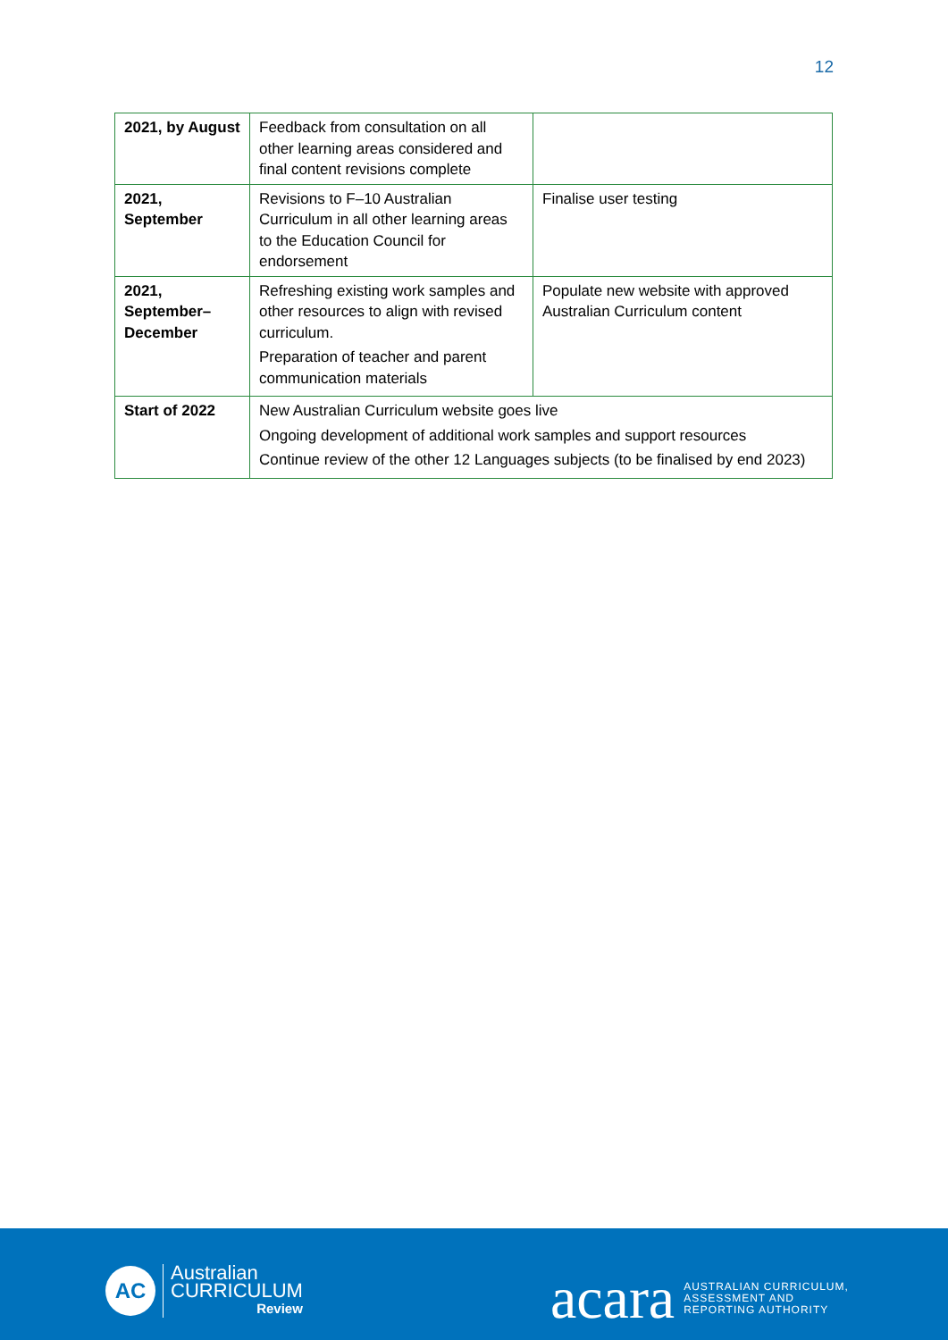12
| 2021, by August | Feedback from consultation on all other learning areas considered and final content revisions complete | |
| 2021, September | Revisions to F–10 Australian Curriculum in all other learning areas to the Education Council for endorsement | Finalise user testing |
| 2021, September–December | Refreshing existing work samples and other resources to align with revised curriculum. Preparation of teacher and parent communication materials | Populate new website with approved Australian Curriculum content |
| Start of 2022 | New Australian Curriculum website goes live Ongoing development of additional work samples and support resources Continue review of the other 12 Languages subjects (to be finalised by end 2023) | |
AC
Australian
CURRICULUM
Review
acara
AUSTRALIAN CURRICULUM,
ASSESSMENT AND
REPORTING AUTHORITY